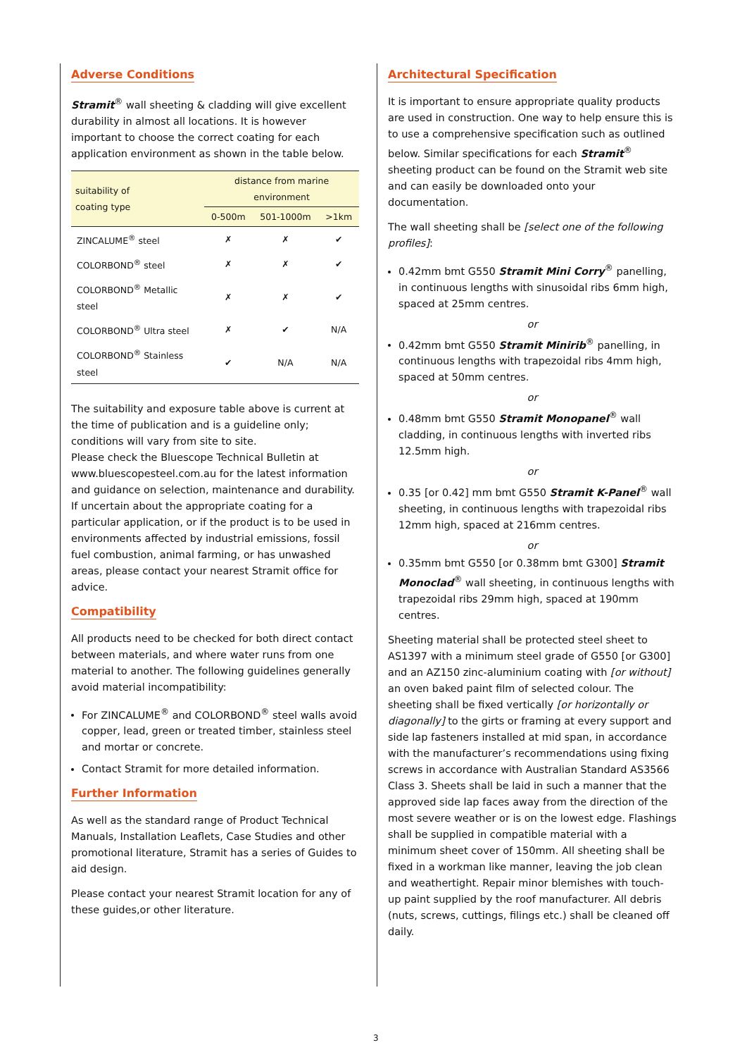Adverse Conditions
Stramit<sup>®</sup> wall sheeting & cladding will give excellent durability in almost all locations. It is however important to choose the correct coating for each application environment as shown in the table below.
| suitability of coating type | distance from marine environment | | |
| --- | --- | --- | --- |
| | 0-500m | 501-1000m | >1km |
| ZINCALUME<sup>®</sup> steel | ✗ | ✗ | ✔ |
| COLORBOND<sup>®</sup> steel | ✗ | ✗ | ✔ |
| COLORBOND<sup>®</sup> Metallic steel | ✗ | ✗ | ✔ |
| COLORBOND<sup>®</sup> Ultra steel | ✗ | ✔ | N/A |
| COLORBOND<sup>®</sup> Stainless steel | ✔ | N/A | N/A |
The suitability and exposure table above is current at the time of publication and is a guideline only; conditions will vary from site to site.
Please check the Bluescope Technical Bulletin at www.bluescopesteel.com.au for the latest information and guidance on selection, maintenance and durability.
If uncertain about the appropriate coating for a particular application, or if the product is to be used in environments affected by industrial emissions, fossil fuel combustion, animal farming, or has unwashed areas, please contact your nearest Stramit office for advice.
Compatibility
All products need to be checked for both direct contact between materials, and where water runs from one material to another. The following guidelines generally avoid material incompatibility:
For ZINCALUME<sup>®</sup> and COLORBOND<sup>®</sup> steel walls avoid copper, lead, green or treated timber, stainless steel and mortar or concrete.
Contact Stramit for more detailed information.
Further Information
As well as the standard range of Product Technical Manuals, Installation Leaflets, Case Studies and other promotional literature, Stramit has a series of Guides to aid design.
Please contact your nearest Stramit location for any of these guides,or other literature.
Architectural Specification
It is important to ensure appropriate quality products are used in construction. One way to help ensure this is to use a comprehensive specification such as outlined below. Similar specifications for each Stramit<sup>®</sup> sheeting product can be found on the Stramit web site and can easily be downloaded onto your documentation.
The wall sheeting shall be [select one of the following profiles]:
0.42mm bmt G550 Stramit Mini Corry<sup>®</sup> panelling, in continuous lengths with sinusoidal ribs 6mm high, spaced at 25mm centres.
or
0.42mm bmt G550 Stramit Minirib<sup>®</sup> panelling, in continuous lengths with trapezoidal ribs 4mm high, spaced at 50mm centres.
or
0.48mm bmt G550 Stramit Monopanel<sup>®</sup> wall cladding, in continuous lengths with inverted ribs 12.5mm high.
or
0.35 [or 0.42] mm bmt G550 Stramit K-Panel<sup>®</sup> wall sheeting, in continuous lengths with trapezoidal ribs 12mm high, spaced at 216mm centres.
or
0.35mm bmt G550 [or 0.38mm bmt G300] Stramit Monoclad<sup>®</sup> wall sheeting, in continuous lengths with trapezoidal ribs 29mm high, spaced at 190mm centres.
Sheeting material shall be protected steel sheet to AS1397 with a minimum steel grade of G550 [or G300] and an AZ150 zinc-aluminium coating with [or without] an oven baked paint film of selected colour. The sheeting shall be fixed vertically [or horizontally or diagonally] to the girts or framing at every support and side lap fasteners installed at mid span, in accordance with the manufacturer’s recommendations using fixing screws in accordance with Australian Standard AS3566 Class 3. Sheets shall be laid in such a manner that the approved side lap faces away from the direction of the most severe weather or is on the lowest edge. Flashings shall be supplied in compatible material with a minimum sheet cover of 150mm. All sheeting shall be fixed in a workman like manner, leaving the job clean and weathertight. Repair minor blemishes with touch-up paint supplied by the roof manufacturer. All debris (nuts, screws, cuttings, filings etc.) shall be cleaned off daily.
3